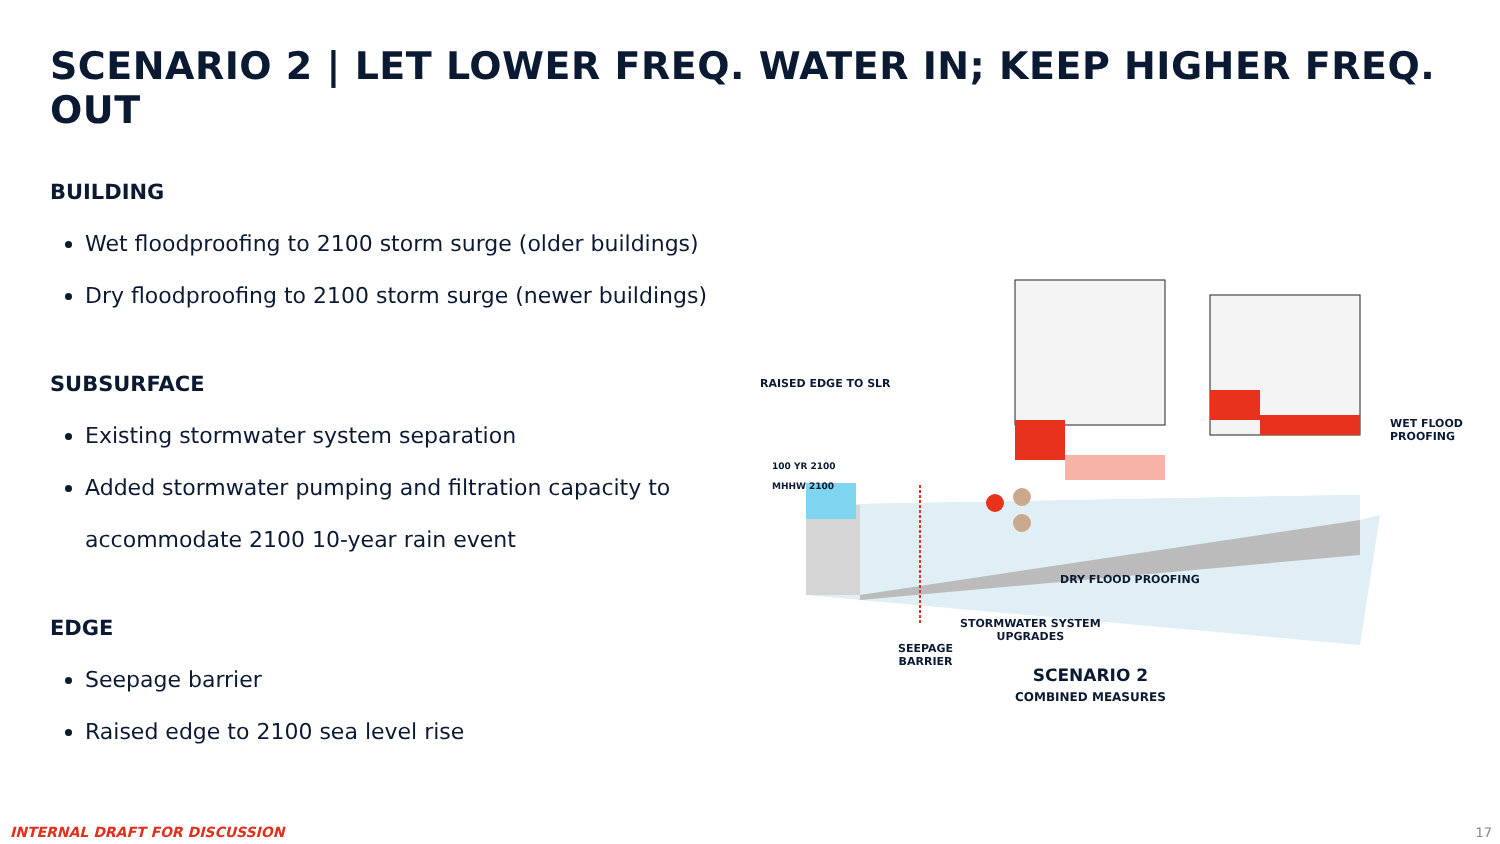SCENARIO 2 | LET LOWER FREQ. WATER IN; KEEP HIGHER FREQ. OUT
BUILDING
Wet floodproofing to 2100 storm surge (older buildings)
Dry floodproofing to 2100 storm surge (newer buildings)
SUBSURFACE
Existing stormwater system separation
Added stormwater pumping and filtration capacity to accommodate 2100 10-year rain event
EDGE
Seepage barrier
Raised edge to 2100 sea level rise
RAISED EDGE TO SLR
100 YR 2100
MHHW 2100
WET FLOOD
PROOFING
DRY FLOOD PROOFING
STORMWATER SYSTEM
UPGRADES
SEEPAGE
BARRIER
SCENARIO 2
COMBINED MEASURES
INTERNAL DRAFT FOR DISCUSSION 17